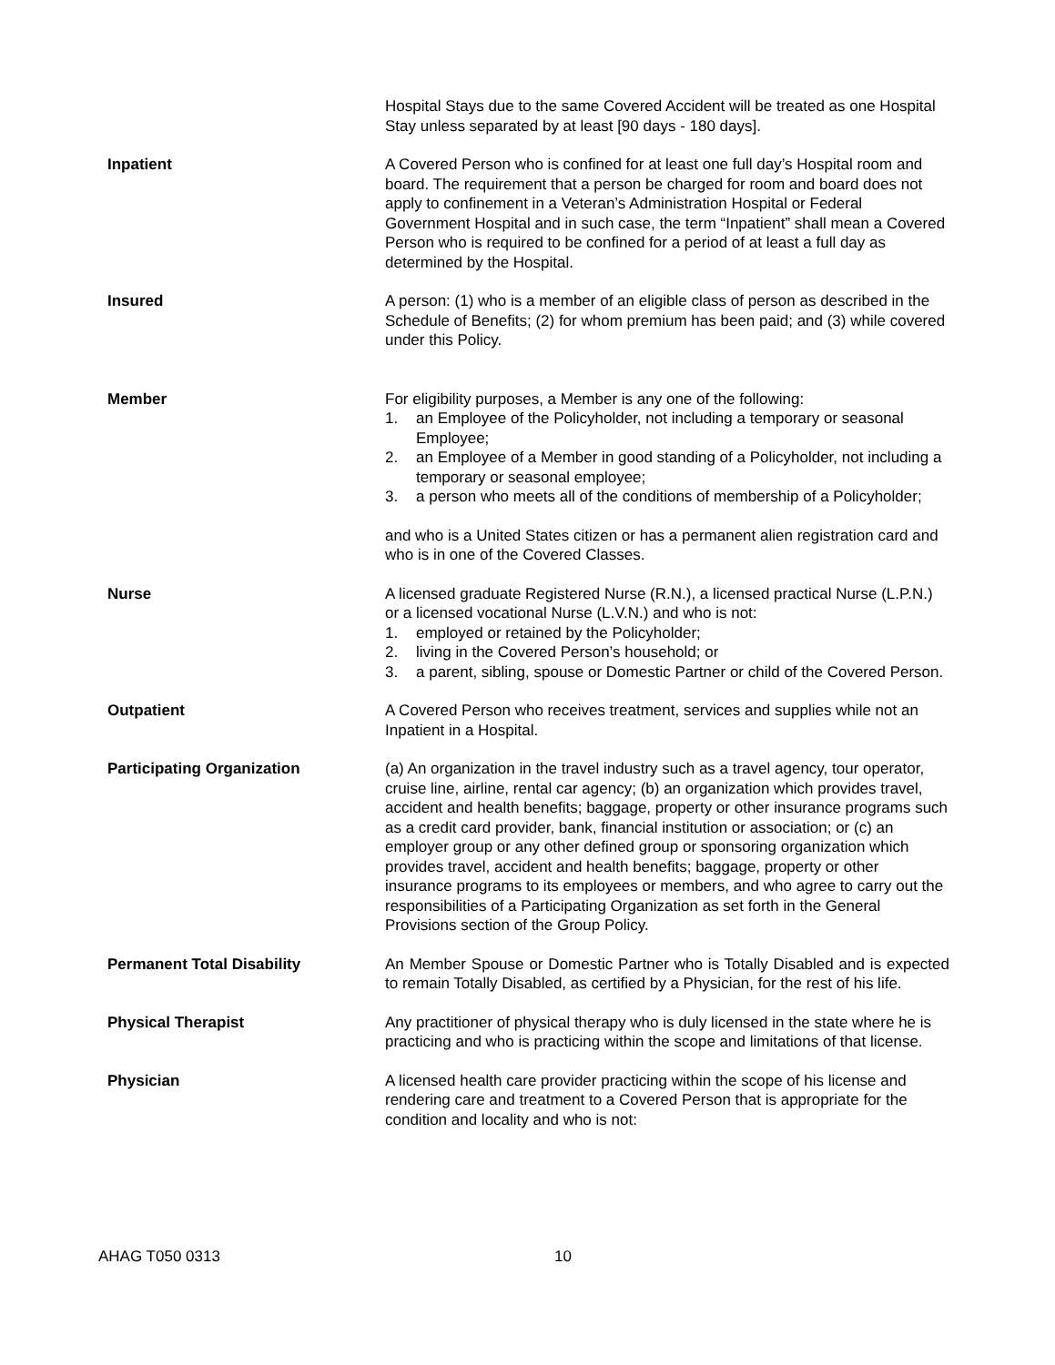Hospital Stays due to the same Covered Accident will be treated as one Hospital Stay unless separated by at least [90 days - 180 days].
Inpatient A Covered Person who is confined for at least one full day’s Hospital room and board. The requirement that a person be charged for room and board does not apply to confinement in a Veteran’s Administration Hospital or Federal Government Hospital and in such case, the term “Inpatient” shall mean a Covered Person who is required to be confined for a period of at least a full day as determined by the Hospital.
Insured A person: (1) who is a member of an eligible class of person as described in the Schedule of Benefits; (2) for whom premium has been paid; and (3) while covered under this Policy.
Member For eligibility purposes, a Member is any one of the following:
1. an Employee of the Policyholder, not including a temporary or seasonal Employee;
2. an Employee of a Member in good standing of a Policyholder, not including a temporary or seasonal employee;
3. a person who meets all of the conditions of membership of a Policyholder;
and who is a United States citizen or has a permanent alien registration card and who is in one of the Covered Classes.
Nurse A licensed graduate Registered Nurse (R.N.), a licensed practical Nurse (L.P.N.) or a licensed vocational Nurse (L.V.N.) and who is not:
1. employed or retained by the Policyholder;
2. living in the Covered Person’s household; or
3. a parent, sibling, spouse or Domestic Partner or child of the Covered Person.
Outpatient A Covered Person who receives treatment, services and supplies while not an Inpatient in a Hospital.
Participating Organization (a) An organization in the travel industry such as a travel agency, tour operator, cruise line, airline, rental car agency; (b) an organization which provides travel, accident and health benefits; baggage, property or other insurance programs such as a credit card provider, bank, financial institution or association; or (c) an employer group or any other defined group or sponsoring organization which provides travel, accident and health benefits; baggage, property or other insurance programs to its employees or members, and who agree to carry out the responsibilities of a Participating Organization as set forth in the General Provisions section of the Group Policy.
Permanent Total Disability An Member Spouse or Domestic Partner who is Totally Disabled and is expected to remain Totally Disabled, as certified by a Physician, for the rest of his life.
Physical Therapist Any practitioner of physical therapy who is duly licensed in the state where he is practicing and who is practicing within the scope and limitations of that license.
Physician A licensed health care provider practicing within the scope of his license and rendering care and treatment to a Covered Person that is appropriate for the condition and locality and who is not:
AHAG T050 0313 10